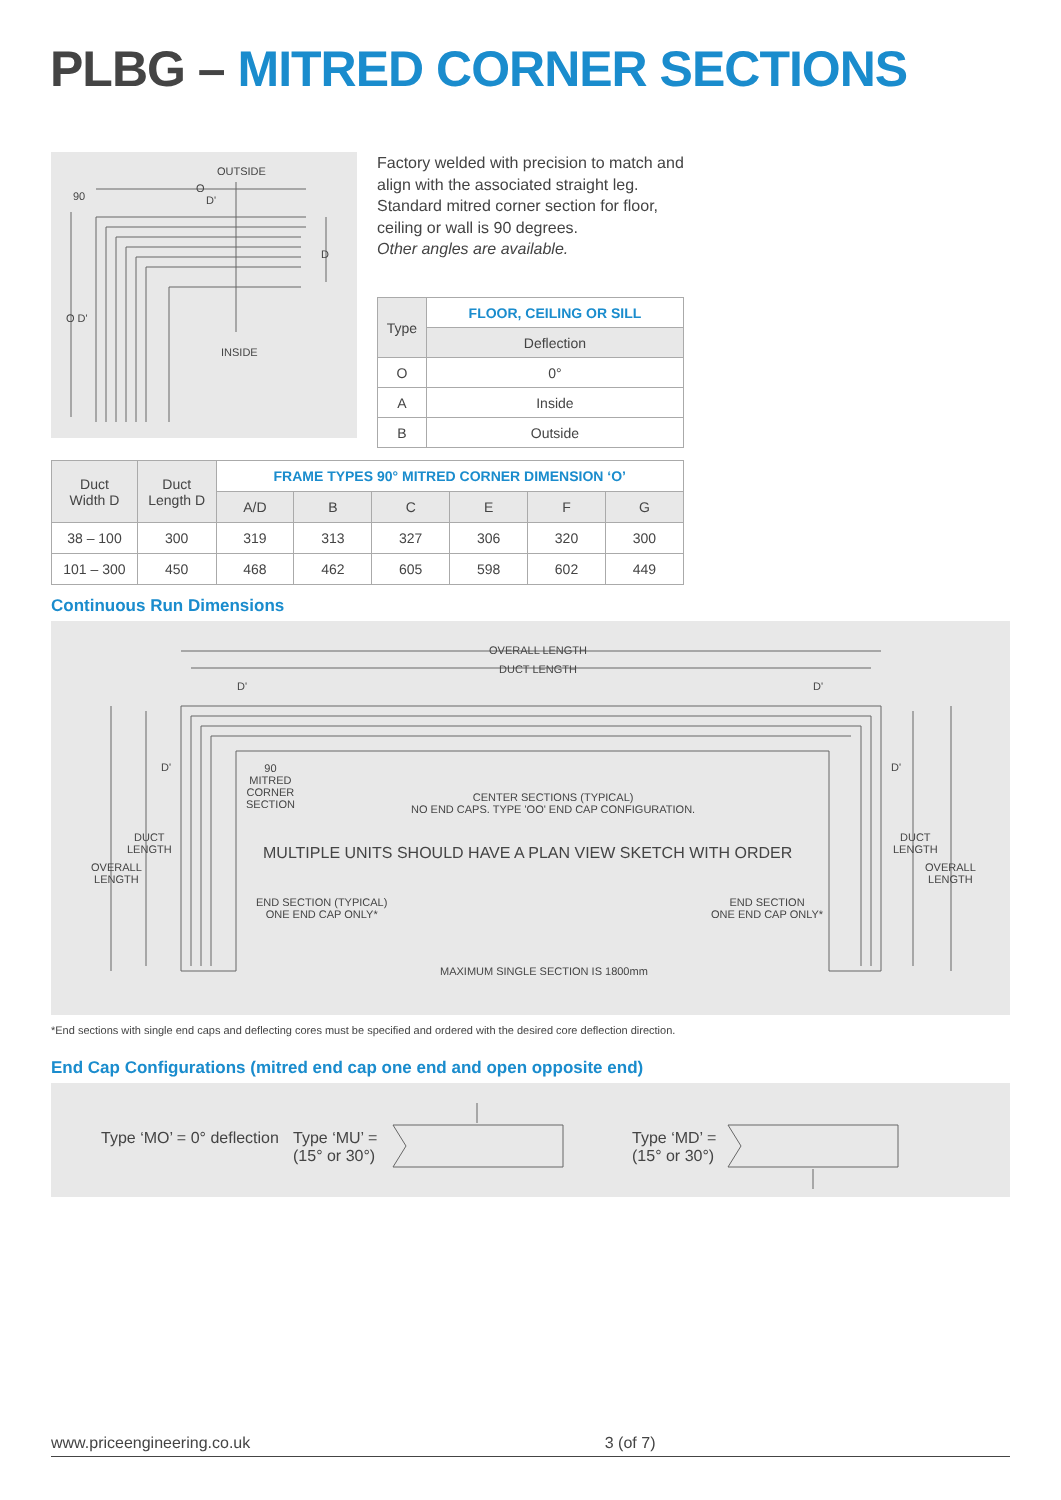PLBG – MITRED CORNER SECTIONS
OUTSIDE
90
O
D'
D
O D'
INSIDE
Factory welded with precision to match and align with the associated straight leg. Standard mitred corner section for floor, ceiling or wall is 90 degrees.
Other angles are available.
| Type | FLOOR, CEILING OR SILL |
| --- | --- |
| | Deflection |
| O | 0° |
| A | Inside |
| B | Outside |
| Duct Width D | Duct Length D | FRAME TYPES 90° MITRED CORNER DIMENSION ‘O’ | | | | | |
| --- | --- | --- | --- | --- | --- | --- | --- |
| | | A/D | B | C | E | F | G |
| 38 – 100 | 300 | 319 | 313 | 327 | 306 | 320 | 300 |
| 101 – 300 | 450 | 468 | 462 | 605 | 598 | 602 | 449 |
Continuous Run Dimensions
OVERALL LENGTH
DUCT LENGTH
D' D'
D' D'
90
MITRED
CORNER
SECTION
CENTER SECTIONS (TYPICAL)
NO END CAPS. TYPE 'OO' END CAP CONFIGURATION.
DUCT
LENGTH
DUCT
LENGTH
OVERALL
LENGTH
OVERALL
LENGTH
MULTIPLE UNITS SHOULD HAVE A PLAN VIEW SKETCH WITH ORDER
END SECTION (TYPICAL)
ONE END CAP ONLY*
END SECTION
ONE END CAP ONLY*
MAXIMUM SINGLE SECTION IS 1800mm
*End sections with single end caps and deflecting cores must be specified and ordered with the desired core deflection direction.
End Cap Configurations (mitred end cap one end and open opposite end)
Type ‘MO’ = 0° deflection
Type ‘MU’ =
(15° or 30°)
Type ‘MD’ =
(15° or 30°)
www.priceengineering.co.uk 3 (of 7)